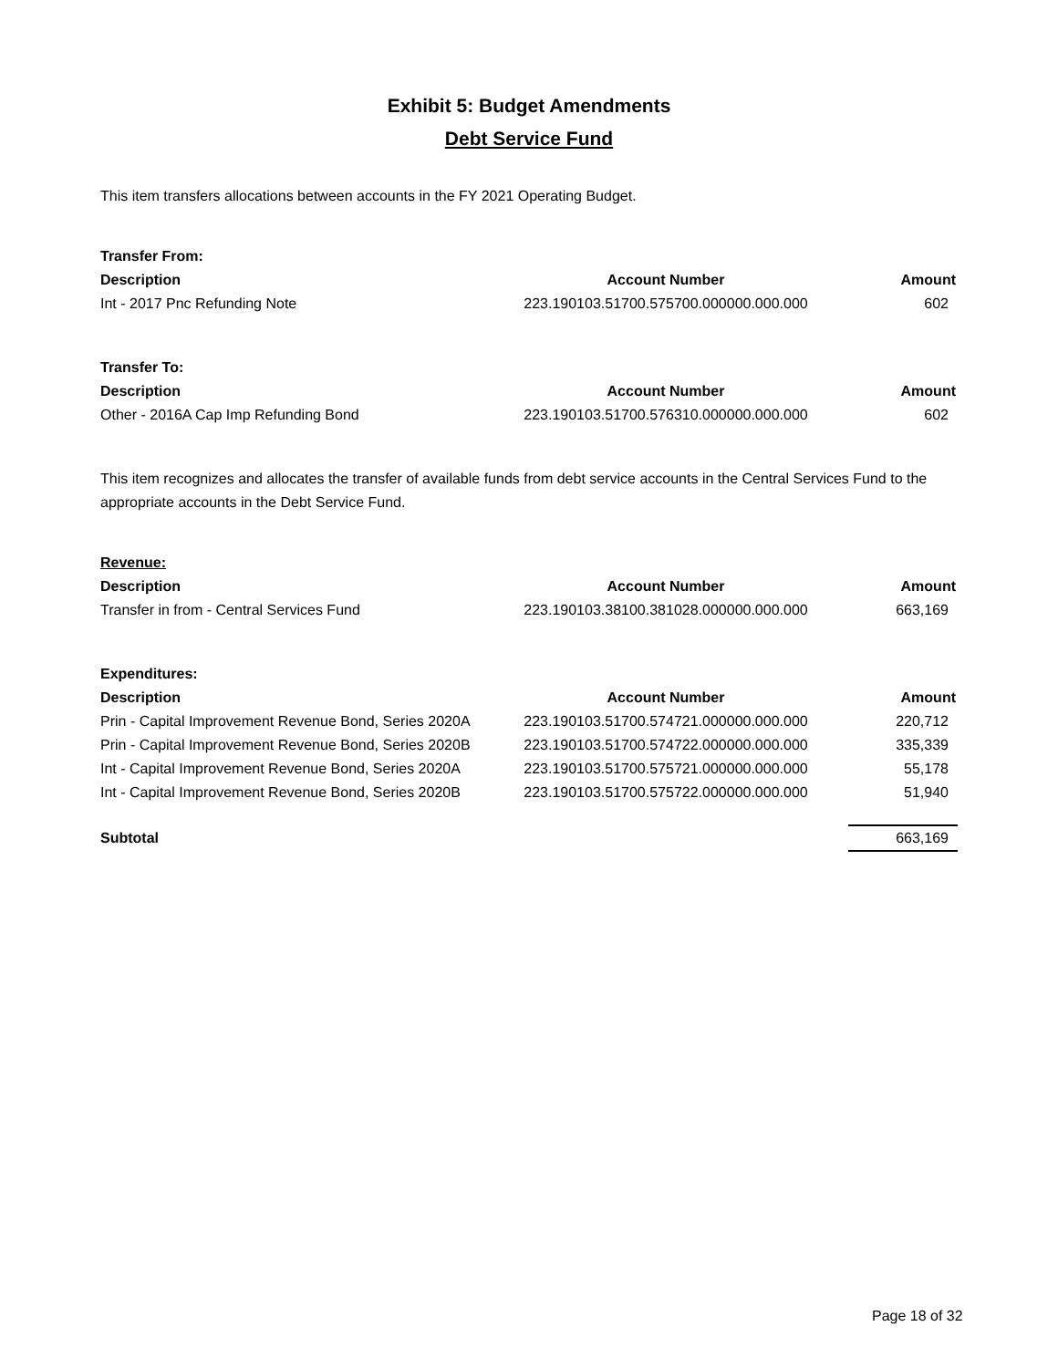Exhibit 5: Budget Amendments
Debt Service Fund
This item transfers allocations between accounts in the FY 2021 Operating Budget.
| Transfer From: | | |
| --- | --- | --- |
| Description | Account Number | Amount |
| Int - 2017 Pnc Refunding Note | 223.190103.51700.575700.000000.000.000 | 602 |
| Transfer To: | | |
| --- | --- | --- |
| Description | Account Number | Amount |
| Other - 2016A Cap Imp Refunding Bond | 223.190103.51700.576310.000000.000.000 | 602 |
This item recognizes and allocates the transfer of available funds from debt service accounts in the Central Services Fund to the appropriate accounts in the Debt Service Fund.
| Revenue: | | |
| --- | --- | --- |
| Description | Account Number | Amount |
| Transfer in from - Central Services Fund | 223.190103.38100.381028.000000.000.000 | 663,169 |
| Expenditures: | | |
| --- | --- | --- |
| Description | Account Number | Amount |
| Prin - Capital Improvement Revenue Bond, Series 2020A | 223.190103.51700.574721.000000.000.000 | 220,712 |
| Prin - Capital Improvement Revenue Bond, Series 2020B | 223.190103.51700.574722.000000.000.000 | 335,339 |
| Int - Capital Improvement Revenue Bond, Series 2020A | 223.190103.51700.575721.000000.000.000 | 55,178 |
| Int - Capital Improvement Revenue Bond, Series 2020B | 223.190103.51700.575722.000000.000.000 | 51,940 |
| Subtotal | | 663,169 |
Page 18 of 32